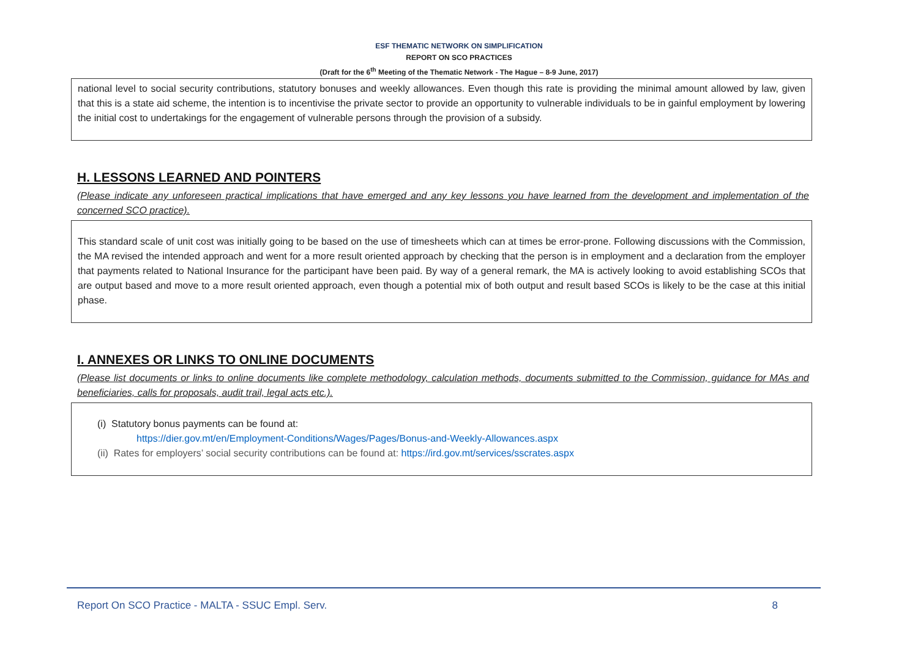ESF THEMATIC NETWORK ON SIMPLIFICATION
REPORT ON SCO PRACTICES
(Draft for the 6<sup>th</sup> Meeting of the Thematic Network - The Hague – 8-9 June, 2017)
national level to social security contributions, statutory bonuses and weekly allowances. Even though this rate is providing the minimal amount allowed by law, given that this is a state aid scheme, the intention is to incentivise the private sector to provide an opportunity to vulnerable individuals to be in gainful employment by lowering the initial cost to undertakings for the engagement of vulnerable persons through the provision of a subsidy.
H. LESSONS LEARNED AND POINTERS
(Please indicate any unforeseen practical implications that have emerged and any key lessons you have learned from the development and implementation of the concerned SCO practice).
This standard scale of unit cost was initially going to be based on the use of timesheets which can at times be error-prone. Following discussions with the Commission, the MA revised the intended approach and went for a more result oriented approach by checking that the person is in employment and a declaration from the employer that payments related to National Insurance for the participant have been paid. By way of a general remark, the MA is actively looking to avoid establishing SCOs that are output based and move to a more result oriented approach, even though a potential mix of both output and result based SCOs is likely to be the case at this initial phase.
I. ANNEXES OR LINKS TO ONLINE DOCUMENTS
(Please list documents or links to online documents like complete methodology, calculation methods, documents submitted to the Commission, guidance for MAs and beneficiaries, calls for proposals, audit trail, legal acts etc.).
(i) Statutory bonus payments can be found at:
https://dier.gov.mt/en/Employment-Conditions/Wages/Pages/Bonus-and-Weekly-Allowances.aspx
(ii) Rates for employers’ social security contributions can be found at: https://ird.gov.mt/services/sscrates.aspx
Report On SCO Practice - MALTA - SSUC Empl. Serv. 8